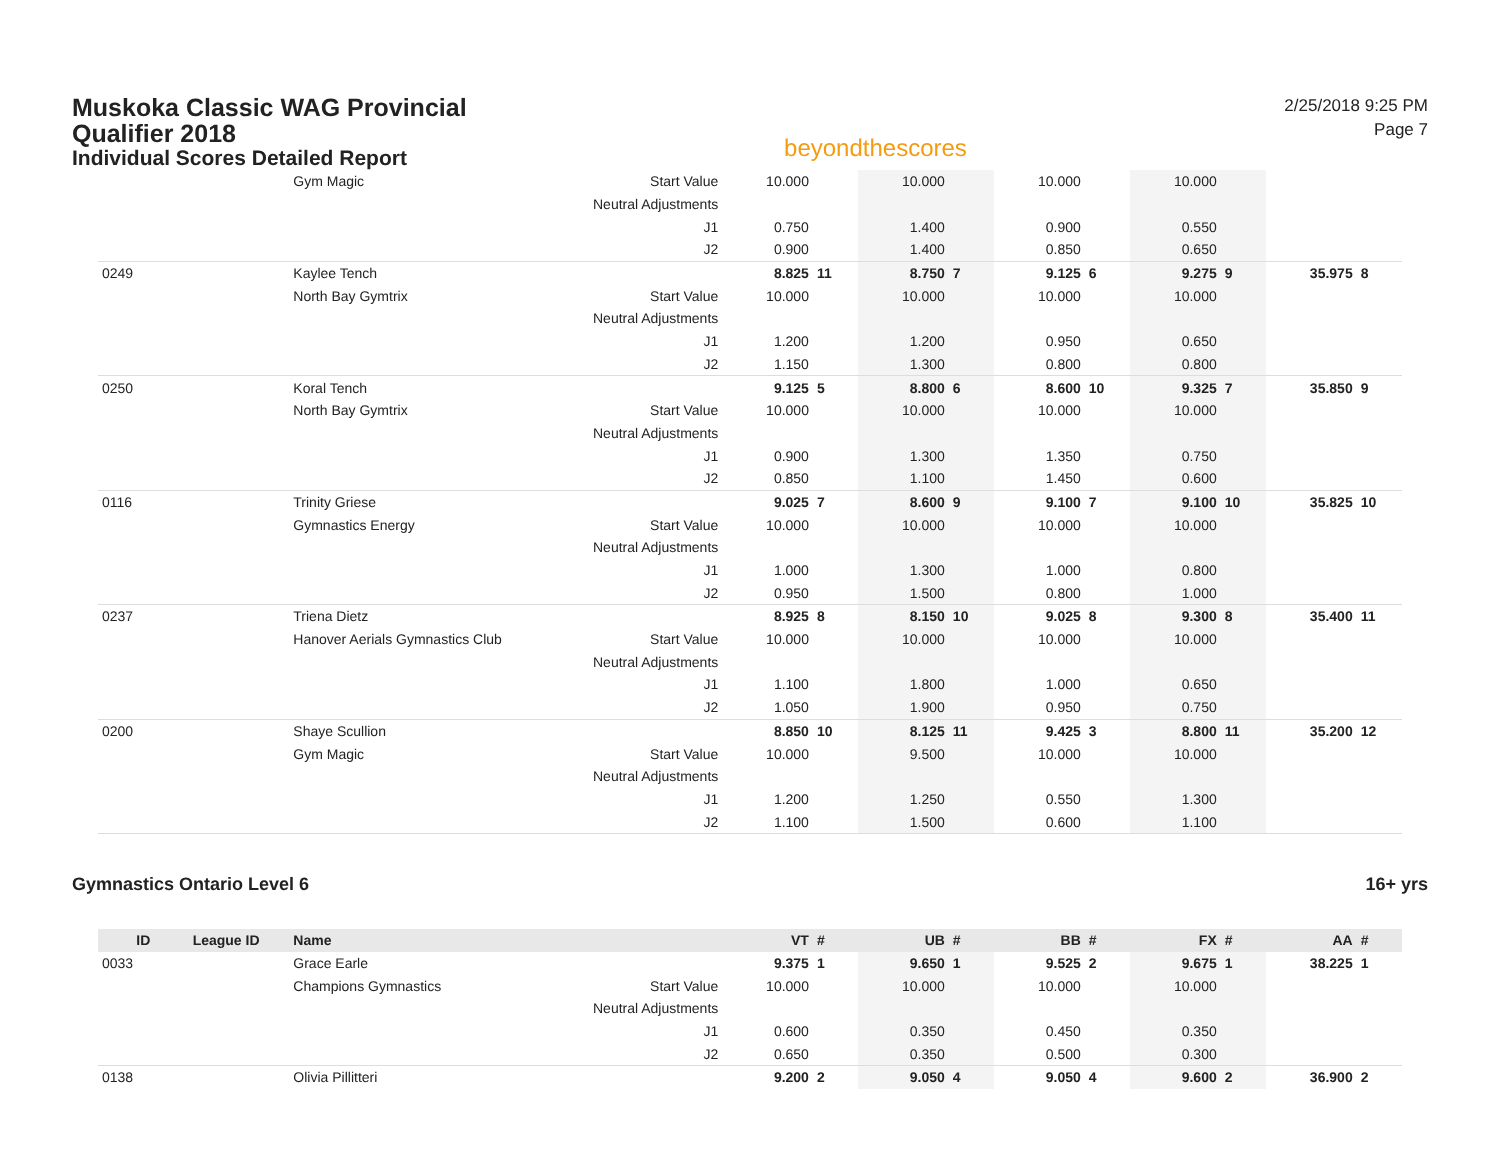Muskoka Classic WAG Provincial
Qualifier 2018
Individual Scores Detailed Report
beyondthescores
2/25/2018 9:25 PM
Page 7
| | | Gym Magic | Start Value | 10.000 | | 10.000 | | 10.000 | | 10.000 | | | |
| | | | Neutral Adjustments | | | | | | | | | | |
| | | | J1 | 0.750 | | 1.400 | | 0.900 | | 0.550 | | | |
| | | | J2 | 0.900 | | 1.400 | | 0.850 | | 0.650 | | | |
| 0249 | | Kaylee Tench | | 8.825 | 11 | 8.750 | 7 | 9.125 | 6 | 9.275 | 9 | 35.975 | 8 |
| | | North Bay Gymtrix | Start Value | 10.000 | | 10.000 | | 10.000 | | 10.000 | | | |
| | | | Neutral Adjustments | | | | | | | | | | |
| | | | J1 | 1.200 | | 1.200 | | 0.950 | | 0.650 | | | |
| | | | J2 | 1.150 | | 1.300 | | 0.800 | | 0.800 | | | |
| 0250 | | Koral Tench | | 9.125 | 5 | 8.800 | 6 | 8.600 | 10 | 9.325 | 7 | 35.850 | 9 |
| | | North Bay Gymtrix | Start Value | 10.000 | | 10.000 | | 10.000 | | 10.000 | | | |
| | | | Neutral Adjustments | | | | | | | | | | |
| | | | J1 | 0.900 | | 1.300 | | 1.350 | | 0.750 | | | |
| | | | J2 | 0.850 | | 1.100 | | 1.450 | | 0.600 | | | |
| 0116 | | Trinity Griese | | 9.025 | 7 | 8.600 | 9 | 9.100 | 7 | 9.100 | 10 | 35.825 | 10 |
| | | Gymnastics Energy | Start Value | 10.000 | | 10.000 | | 10.000 | | 10.000 | | | |
| | | | Neutral Adjustments | | | | | | | | | | |
| | | | J1 | 1.000 | | 1.300 | | 1.000 | | 0.800 | | | |
| | | | J2 | 0.950 | | 1.500 | | 0.800 | | 1.000 | | | |
| 0237 | | Triena Dietz | | 8.925 | 8 | 8.150 | 10 | 9.025 | 8 | 9.300 | 8 | 35.400 | 11 |
| | | Hanover Aerials Gymnastics Club | Start Value | 10.000 | | 10.000 | | 10.000 | | 10.000 | | | |
| | | | Neutral Adjustments | | | | | | | | | | |
| | | | J1 | 1.100 | | 1.800 | | 1.000 | | 0.650 | | | |
| | | | J2 | 1.050 | | 1.900 | | 0.950 | | 0.750 | | | |
| 0200 | | Shaye Scullion | | 8.850 | 10 | 8.125 | 11 | 9.425 | 3 | 8.800 | 11 | 35.200 | 12 |
| | | Gym Magic | Start Value | 10.000 | | 9.500 | | 10.000 | | 10.000 | | | |
| | | | Neutral Adjustments | | | | | | | | | | |
| | | | J1 | 1.200 | | 1.250 | | 0.550 | | 1.300 | | | |
| | | | J2 | 1.100 | | 1.500 | | 0.600 | | 1.100 | | | |
Gymnastics Ontario Level 6 16+ yrs
| ID | League ID | Name | | VT | # | UB | # | BB | # | FX | # | AA | # |
| --- | --- | --- | --- | --- | --- | --- | --- | --- | --- | --- | --- | --- | --- |
| 0033 | | Grace Earle | | 9.375 | 1 | 9.650 | 1 | 9.525 | 2 | 9.675 | 1 | 38.225 | 1 |
| | | Champions Gymnastics | Start Value | 10.000 | | 10.000 | | 10.000 | | 10.000 | | | |
| | | | Neutral Adjustments | | | | | | | | | | |
| | | | J1 | 0.600 | | 0.350 | | 0.450 | | 0.350 | | | |
| | | | J2 | 0.650 | | 0.350 | | 0.500 | | 0.300 | | | |
| 0138 | | Olivia Pillitteri | | 9.200 | 2 | 9.050 | 4 | 9.050 | 4 | 9.600 | 2 | 36.900 | 2 |